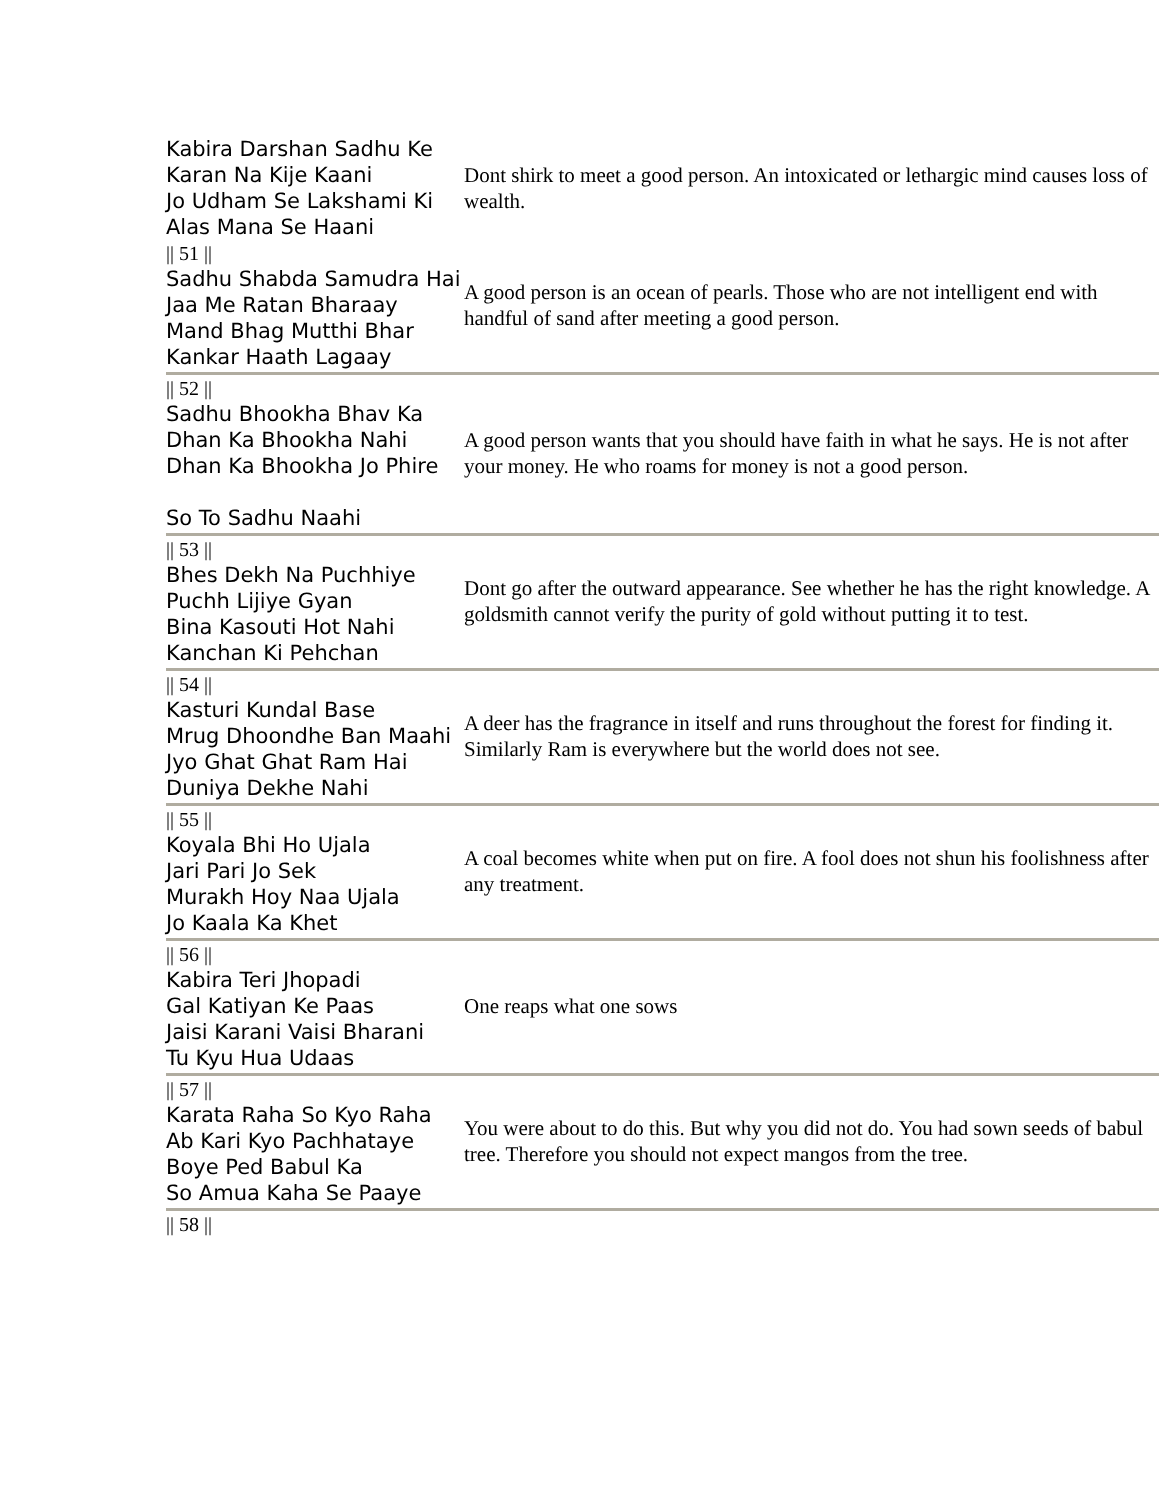| Kabira Darshan Sadhu Ke Karan Na Kije Kaani Jo Udham Se Lakshami Ki Alas Mana Se Haani | Dont shirk to meet a good person. An intoxicated or lethargic mind causes loss of wealth. |
| // 51 // Sadhu Shabda Samudra Hai Jaa Me Ratan Bharaay Mand Bhag Mutthi Bhar Kankar Haath Lagaay | A good person is an ocean of pearls. Those who are not intelligent end with handful of sand after meeting a good person. |
| // 52 // Sadhu Bhookha Bhav Ka Dhan Ka Bhookha Nahi Dhan Ka Bhookha Jo Phire So To Sadhu Naahi | A good person wants that you should have faith in what he says. He is not after your money. He who roams for money is not a good person. |
| // 53 // Bhes Dekh Na Puchhiye Puchh Lijiye Gyan Bina Kasouti Hot Nahi Kanchan Ki Pehchan | Dont go after the outward appearance. See whether he has the right knowledge. A goldsmith cannot verify the purity of gold without putting it to test. |
| // 54 // Kasturi Kundal Base Mrug Dhoondhe Ban Maahi Jyo Ghat Ghat Ram Hai Duniya Dekhe Nahi | A deer has the fragrance in itself and runs throughout the forest for finding it. Similarly Ram is everywhere but the world does not see. |
| // 55 // Koyala Bhi Ho Ujala Jari Pari Jo Sek Murakh Hoy Naa Ujala Jo Kaala Ka Khet | A coal becomes white when put on fire. A fool does not shun his foolishness after any treatment. |
| // 56 // Kabira Teri Jhopadi Gal Katiyan Ke Paas Jaisi Karani Vaisi Bharani Tu Kyu Hua Udaas | One reaps what one sows |
| // 57 // Karata Raha So Kyo Raha Ab Kari Kyo Pachhataye Boye Ped Babul Ka So Amua Kaha Se Paaye | You were about to do this. But why you did not do. You had sown seeds of babul tree. Therefore you should not expect mangos from the tree. |
| // 58 // | |